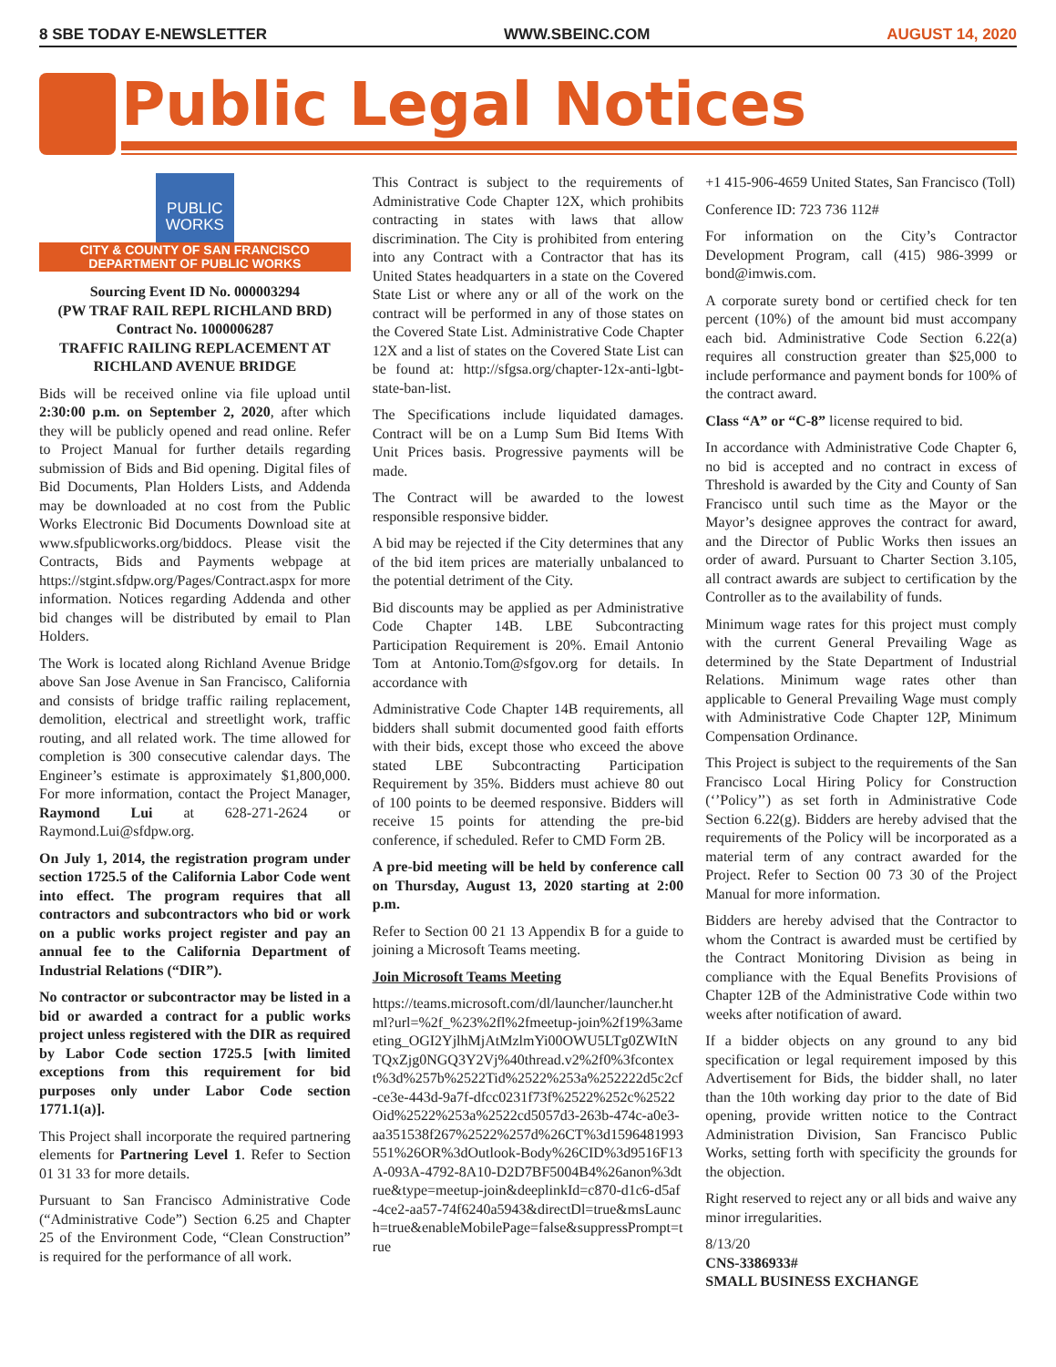8 SBE TODAY E-NEWSLETTER WWW.SBEINC.COM AUGUST 14, 2020
Public Legal Notices
PUBLIC WORKS
CITY & COUNTY OF SAN FRANCISCO
DEPARTMENT OF PUBLIC WORKS
Sourcing Event ID No. 000003294
(PW TRAF RAIL REPL RICHLAND BRD)
Contract No. 1000006287
TRAFFIC RAILING REPLACEMENT AT RICHLAND AVENUE BRIDGE
Bids will be received online via file upload until 2:30:00 p.m. on September 2, 2020, after which they will be publicly opened and read online. Refer to Project Manual for further details regarding submission of Bids and Bid opening. Digital files of Bid Documents, Plan Holders Lists, and Addenda may be downloaded at no cost from the Public Works Electronic Bid Documents Download site at www.sfpublicworks.org/biddocs. Please visit the Contracts, Bids and Payments webpage at https://stgint.sfdpw.org/Pages/Contract.aspx for more information. Notices regarding Addenda and other bid changes will be distributed by email to Plan Holders.
The Work is located along Richland Avenue Bridge above San Jose Avenue in San Francisco, California and consists of bridge traffic railing replacement, demolition, electrical and streetlight work, traffic routing, and all related work. The time allowed for completion is 300 consecutive calendar days. The Engineer’s estimate is approximately $1,800,000. For more information, contact the Project Manager, Raymond Lui at 628-271-2624 or Raymond.Lui@sfdpw.org.
On July 1, 2014, the registration program under section 1725.5 of the California Labor Code went into effect. The program requires that all contractors and subcontractors who bid or work on a public works project register and pay an annual fee to the California Department of Industrial Relations (“DIR”).
No contractor or subcontractor may be listed in a bid or awarded a contract for a public works project unless registered with the DIR as required by Labor Code section 1725.5 [with limited exceptions from this requirement for bid purposes only under Labor Code section 1771.1(a)].
This Project shall incorporate the required partnering elements for Partnering Level 1. Refer to Section 01 31 33 for more details.
Pursuant to San Francisco Administrative Code (“Administrative Code”) Section 6.25 and Chapter 25 of the Environment Code, “Clean Construction” is required for the performance of all work.
This Contract is subject to the requirements of Administrative Code Chapter 12X, which prohibits contracting in states with laws that allow discrimination. The City is prohibited from entering into any Contract with a Contractor that has its United States headquarters in a state on the Covered State List or where any or all of the work on the contract will be performed in any of those states on the Covered State List. Administrative Code Chapter 12X and a list of states on the Covered State List can be found at: http://sfgsa.org/chapter-12x-anti-lgbt-state-ban-list.
The Specifications include liquidated damages. Contract will be on a Lump Sum Bid Items With Unit Prices basis. Progressive payments will be made.
The Contract will be awarded to the lowest responsible responsive bidder.
A bid may be rejected if the City determines that any of the bid item prices are materially unbalanced to the potential detriment of the City.
Bid discounts may be applied as per Administrative Code Chapter 14B. LBE Subcontracting Participation Requirement is 20%. Email Antonio Tom at Antonio.Tom@sfgov.org for details. In accordance with
Administrative Code Chapter 14B requirements, all bidders shall submit documented good faith efforts with their bids, except those who exceed the above stated LBE Subcontracting Participation Requirement by 35%. Bidders must achieve 80 out of 100 points to be deemed responsive. Bidders will receive 15 points for attending the pre-bid conference, if scheduled. Refer to CMD Form 2B.
A pre-bid meeting will be held by conference call on Thursday, August 13, 2020 starting at 2:00 p.m.
Refer to Section 00 21 13 Appendix B for a guide to joining a Microsoft Teams meeting.
Join Microsoft Teams Meeting
https://teams.microsoft.com/dl/launcher/launcher.html?url=%2f_%23%2fl%2fmeetup-join%2f19%3ameeting_OGI2YjlhMjAtMzlmYi00OWU5LTg0ZWItNTQxZjg0NGQ3Y2Vj%40thread.v2%2f0%3fcontext%3d%257b%2522Tid%2522%253a%252222d5c2cf-ce3e-443d-9a7f-dfcc0231f73f%2522%252c%2522Oid%2522%253a%2522cd5057d3-263b-474c-a0e3-aa351538f267%2522%257d%26CT%3d1596481993551%26OR%3dOutlook-Body%26CID%3d9516F13A-093A-4792-8A10-D2D7BF5004B4%26anon%3dtrue&type=meetup-join&deeplinkId=c870-d1c6-d5af-4ce2-aa57-74f6240a5943&directDl=true&msLaunch=true&enableMobilePage=false&suppressPrompt=true
+1 415-906-4659 United States, San Francisco (Toll)
Conference ID: 723 736 112#
For information on the City’s Contractor Development Program, call (415) 986-3999 or bond@imwis.com.
A corporate surety bond or certified check for ten percent (10%) of the amount bid must accompany each bid. Administrative Code Section 6.22(a) requires all construction greater than $25,000 to include performance and payment bonds for 100% of the contract award.
Class “A” or “C-8” license required to bid.
In accordance with Administrative Code Chapter 6, no bid is accepted and no contract in excess of Threshold is awarded by the City and County of San Francisco until such time as the Mayor or the Mayor’s designee approves the contract for award, and the Director of Public Works then issues an order of award. Pursuant to Charter Section 3.105, all contract awards are subject to certification by the Controller as to the availability of funds.
Minimum wage rates for this project must comply with the current General Prevailing Wage as determined by the State Department of Industrial Relations. Minimum wage rates other than applicable to General Prevailing Wage must comply with Administrative Code Chapter 12P, Minimum Compensation Ordinance.
This Project is subject to the requirements of the San Francisco Local Hiring Policy for Construction (‘’Policy’’) as set forth in Administrative Code Section 6.22(g). Bidders are hereby advised that the requirements of the Policy will be incorporated as a material term of any contract awarded for the Project. Refer to Section 00 73 30 of the Project Manual for more information.
Bidders are hereby advised that the Contractor to whom the Contract is awarded must be certified by the Contract Monitoring Division as being in compliance with the Equal Benefits Provisions of Chapter 12B of the Administrative Code within two weeks after notification of award.
If a bidder objects on any ground to any bid specification or legal requirement imposed by this Advertisement for Bids, the bidder shall, no later than the 10th working day prior to the date of Bid opening, provide written notice to the Contract Administration Division, San Francisco Public Works, setting forth with specificity the grounds for the objection.
Right reserved to reject any or all bids and waive any minor irregularities.
8/13/20
CNS-3386933#
SMALL BUSINESS EXCHANGE